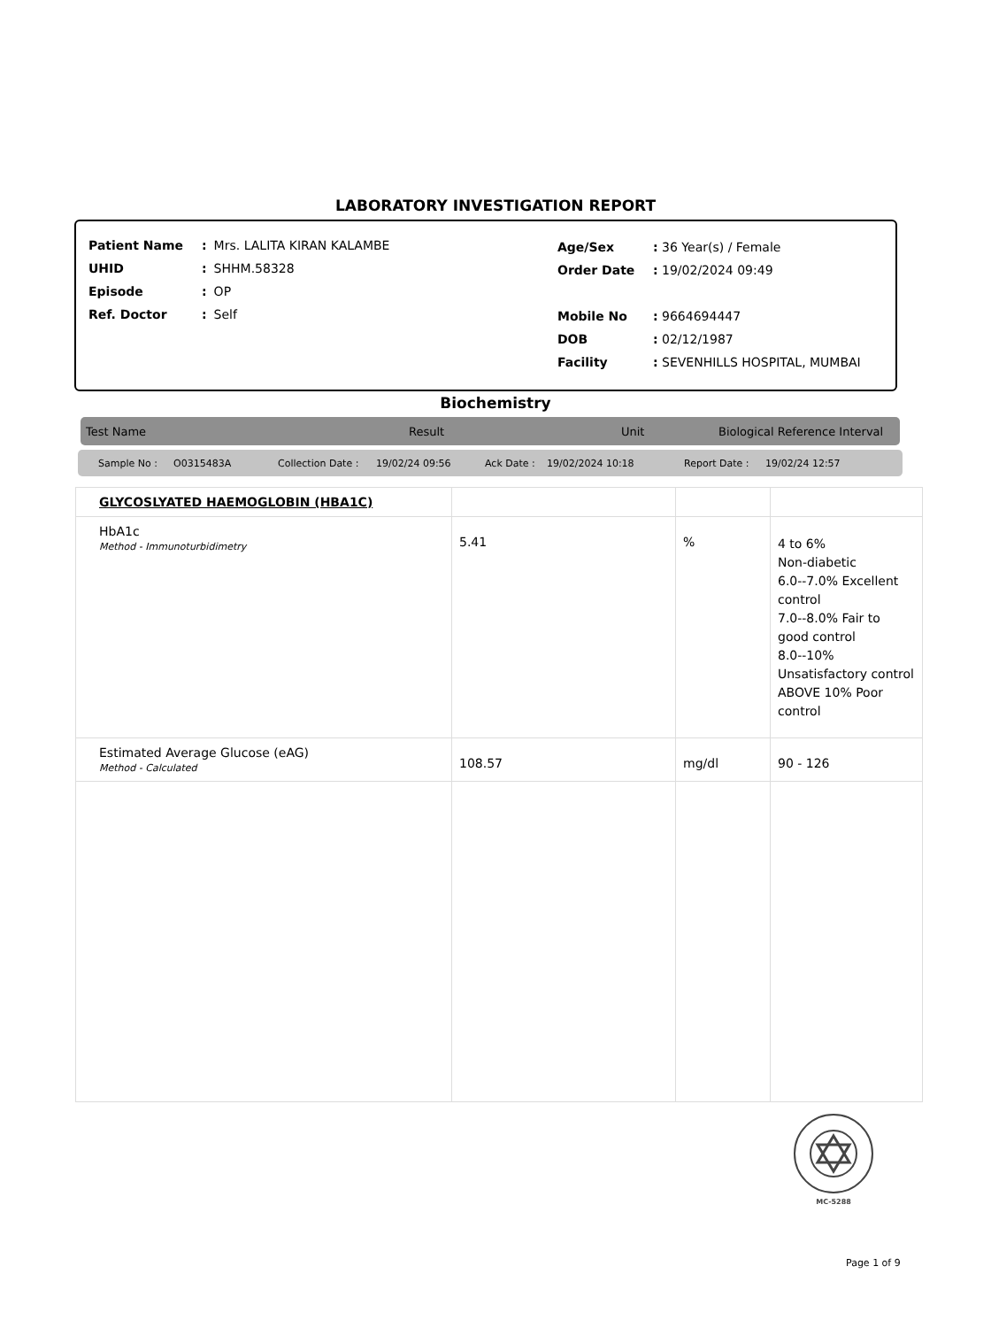LABORATORY INVESTIGATION REPORT
| Patient Name | : | Mrs. LALITA KIRAN KALAMBE |
| UHID | : | SHHM.58328 |
| Episode | : | OP |
| Ref. Doctor | : | Self |
| Age/Sex | : 36 Year(s) / Female |
| Order Date | : 19/02/2024 09:49 |
| Mobile No | : 9664694447 |
| DOB | : 02/12/1987 |
| Facility | : SEVENHILLS HOSPITAL, MUMBAI |
Biochemistry
Test Name Result Unit Biological Reference Interval
Sample No : O0315483A Collection Date : 19/02/24 09:56 Ack Date : 19/02/2024 10:18 Report Date : 19/02/24 12:57
| GLYCOSLYATED HAEMOGLOBIN (HBA1C) | | | |
| HbA1c Method - Immunoturbidimetry | 5.41 | % | 4 to 6% Non-diabetic 6.0--7.0% Excellent control 7.0--8.0% Fair to good control 8.0--10% Unsatisfactory control ABOVE 10% Poor control |
| Estimated Average Glucose (eAG) Method - Calculated | 108.57 | mg/dl | 90 - 126 |
MC-5288
Page 1 of 9